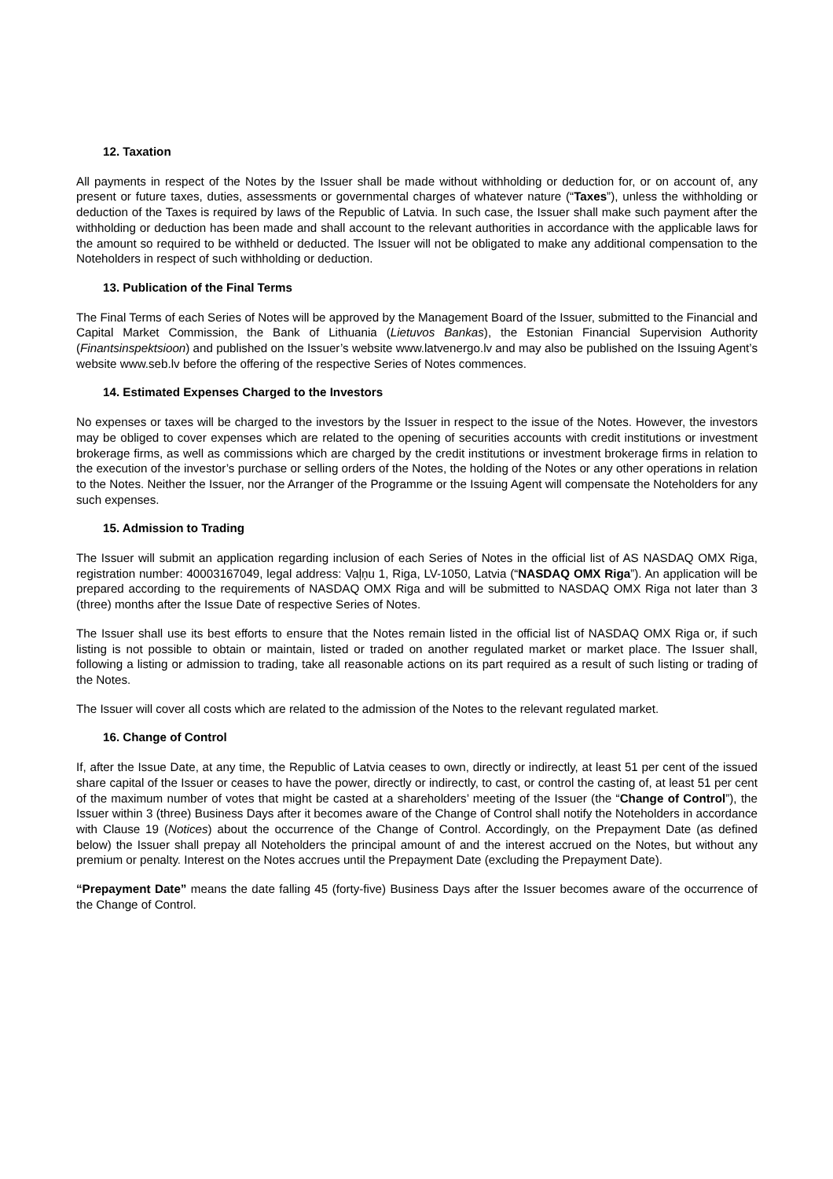12. Taxation
All payments in respect of the Notes by the Issuer shall be made without withholding or deduction for, or on account of, any present or future taxes, duties, assessments or governmental charges of whatever nature (“Taxes”), unless the withholding or deduction of the Taxes is required by laws of the Republic of Latvia. In such case, the Issuer shall make such payment after the withholding or deduction has been made and shall account to the relevant authorities in accordance with the applicable laws for the amount so required to be withheld or deducted. The Issuer will not be obligated to make any additional compensation to the Noteholders in respect of such withholding or deduction.
13. Publication of the Final Terms
The Final Terms of each Series of Notes will be approved by the Management Board of the Issuer, submitted to the Financial and Capital Market Commission, the Bank of Lithuania (Lietuvos Bankas), the Estonian Financial Supervision Authority (Finantsinspektsioon) and published on the Issuer’s website www.latvenergo.lv and may also be published on the Issuing Agent’s website www.seb.lv before the offering of the respective Series of Notes commences.
14. Estimated Expenses Charged to the Investors
No expenses or taxes will be charged to the investors by the Issuer in respect to the issue of the Notes. However, the investors may be obliged to cover expenses which are related to the opening of securities accounts with credit institutions or investment brokerage firms, as well as commissions which are charged by the credit institutions or investment brokerage firms in relation to the execution of the investor’s purchase or selling orders of the Notes, the holding of the Notes or any other operations in relation to the Notes. Neither the Issuer, nor the Arranger of the Programme or the Issuing Agent will compensate the Noteholders for any such expenses.
15. Admission to Trading
The Issuer will submit an application regarding inclusion of each Series of Notes in the official list of AS NASDAQ OMX Riga, registration number: 40003167049, legal address: Vaļņu 1, Riga, LV-1050, Latvia (“NASDAQ OMX Riga”). An application will be prepared according to the requirements of NASDAQ OMX Riga and will be submitted to NASDAQ OMX Riga not later than 3 (three) months after the Issue Date of respective Series of Notes.
The Issuer shall use its best efforts to ensure that the Notes remain listed in the official list of NASDAQ OMX Riga or, if such listing is not possible to obtain or maintain, listed or traded on another regulated market or market place. The Issuer shall, following a listing or admission to trading, take all reasonable actions on its part required as a result of such listing or trading of the Notes.
The Issuer will cover all costs which are related to the admission of the Notes to the relevant regulated market.
16. Change of Control
If, after the Issue Date, at any time, the Republic of Latvia ceases to own, directly or indirectly, at least 51 per cent of the issued share capital of the Issuer or ceases to have the power, directly or indirectly, to cast, or control the casting of, at least 51 per cent of the maximum number of votes that might be casted at a shareholders’ meeting of the Issuer (the “Change of Control”), the Issuer within 3 (three) Business Days after it becomes aware of the Change of Control shall notify the Noteholders in accordance with Clause 19 (Notices) about the occurrence of the Change of Control. Accordingly, on the Prepayment Date (as defined below) the Issuer shall prepay all Noteholders the principal amount of and the interest accrued on the Notes, but without any premium or penalty. Interest on the Notes accrues until the Prepayment Date (excluding the Prepayment Date).
“Prepayment Date” means the date falling 45 (forty-five) Business Days after the Issuer becomes aware of the occurrence of the Change of Control.